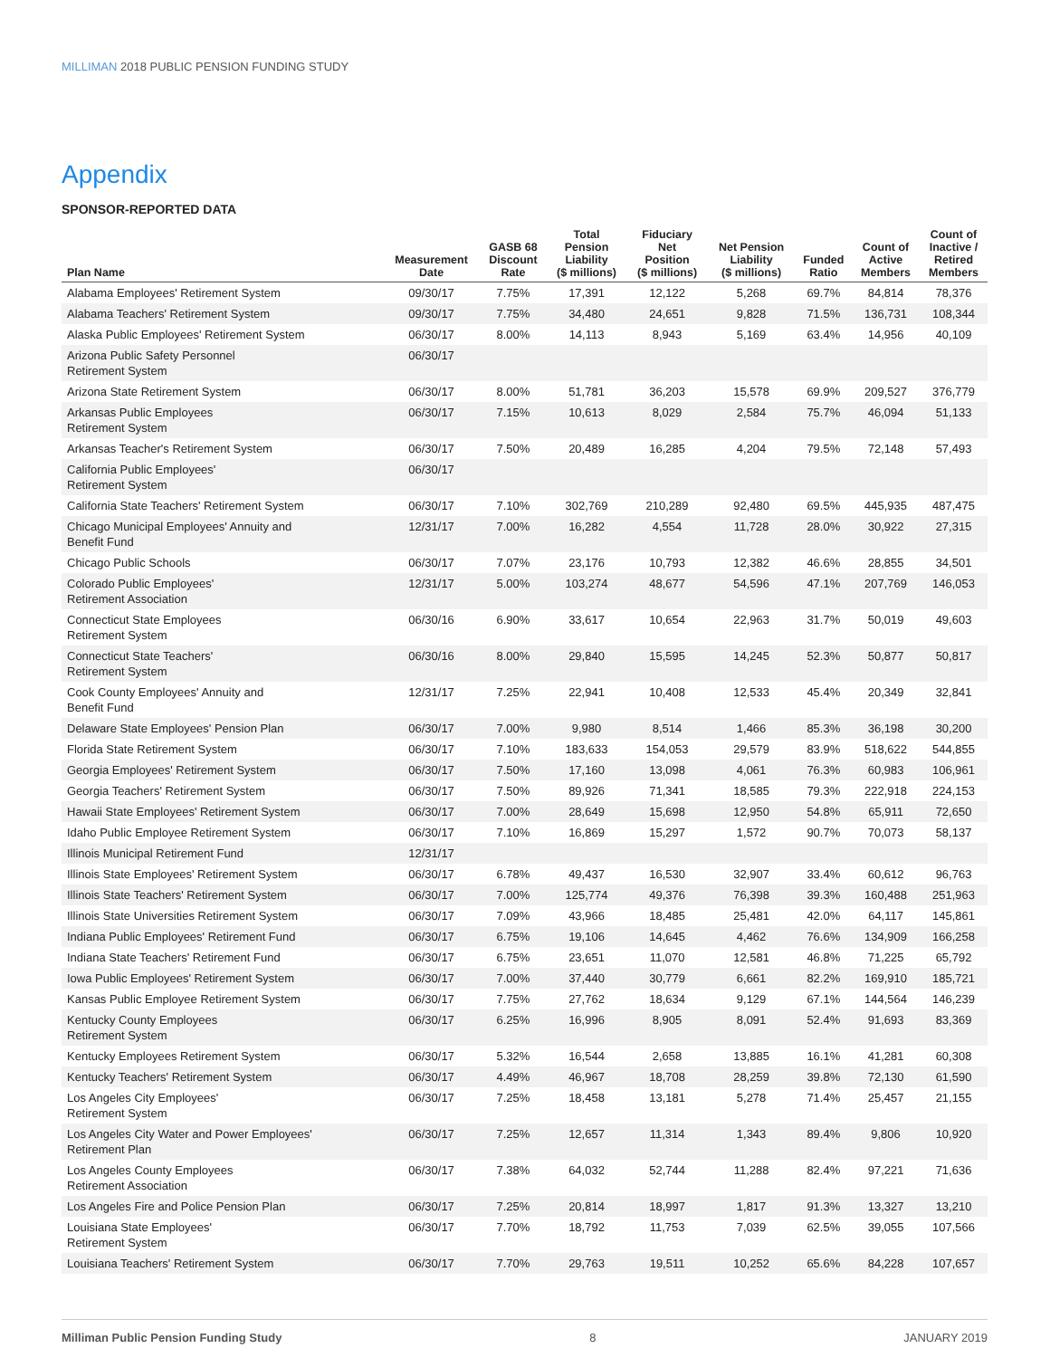MILLIMAN 2018 PUBLIC PENSION FUNDING STUDY
Appendix
SPONSOR-REPORTED DATA
| Plan Name | Measurement Date | GASB 68 Discount Rate | Total Pension Liability ($ millions) | Fiduciary Net Position ($ millions) | Net Pension Liability ($ millions) | Funded Ratio | Count of Active Members | Count of Inactive / Retired Members |
| --- | --- | --- | --- | --- | --- | --- | --- | --- |
| Alabama Employees' Retirement System | 09/30/17 | 7.75% | 17,391 | 12,122 | 5,268 | 69.7% | 84,814 | 78,376 |
| Alabama Teachers' Retirement System | 09/30/17 | 7.75% | 34,480 | 24,651 | 9,828 | 71.5% | 136,731 | 108,344 |
| Alaska Public Employees' Retirement System | 06/30/17 | 8.00% | 14,113 | 8,943 | 5,169 | 63.4% | 14,956 | 40,109 |
| Arizona Public Safety Personnel Retirement System | 06/30/17 | | | | | | | |
| Arizona State Retirement System | 06/30/17 | 8.00% | 51,781 | 36,203 | 15,578 | 69.9% | 209,527 | 376,779 |
| Arkansas Public Employees Retirement System | 06/30/17 | 7.15% | 10,613 | 8,029 | 2,584 | 75.7% | 46,094 | 51,133 |
| Arkansas Teacher's Retirement System | 06/30/17 | 7.50% | 20,489 | 16,285 | 4,204 | 79.5% | 72,148 | 57,493 |
| California Public Employees' Retirement System | 06/30/17 | | | | | | | |
| California State Teachers' Retirement System | 06/30/17 | 7.10% | 302,769 | 210,289 | 92,480 | 69.5% | 445,935 | 487,475 |
| Chicago Municipal Employees' Annuity and Benefit Fund | 12/31/17 | 7.00% | 16,282 | 4,554 | 11,728 | 28.0% | 30,922 | 27,315 |
| Chicago Public Schools | 06/30/17 | 7.07% | 23,176 | 10,793 | 12,382 | 46.6% | 28,855 | 34,501 |
| Colorado Public Employees' Retirement Association | 12/31/17 | 5.00% | 103,274 | 48,677 | 54,596 | 47.1% | 207,769 | 146,053 |
| Connecticut State Employees Retirement System | 06/30/16 | 6.90% | 33,617 | 10,654 | 22,963 | 31.7% | 50,019 | 49,603 |
| Connecticut State Teachers' Retirement System | 06/30/16 | 8.00% | 29,840 | 15,595 | 14,245 | 52.3% | 50,877 | 50,817 |
| Cook County Employees' Annuity and Benefit Fund | 12/31/17 | 7.25% | 22,941 | 10,408 | 12,533 | 45.4% | 20,349 | 32,841 |
| Delaware State Employees' Pension Plan | 06/30/17 | 7.00% | 9,980 | 8,514 | 1,466 | 85.3% | 36,198 | 30,200 |
| Florida State Retirement System | 06/30/17 | 7.10% | 183,633 | 154,053 | 29,579 | 83.9% | 518,622 | 544,855 |
| Georgia Employees' Retirement System | 06/30/17 | 7.50% | 17,160 | 13,098 | 4,061 | 76.3% | 60,983 | 106,961 |
| Georgia Teachers' Retirement System | 06/30/17 | 7.50% | 89,926 | 71,341 | 18,585 | 79.3% | 222,918 | 224,153 |
| Hawaii State Employees' Retirement System | 06/30/17 | 7.00% | 28,649 | 15,698 | 12,950 | 54.8% | 65,911 | 72,650 |
| Idaho Public Employee Retirement System | 06/30/17 | 7.10% | 16,869 | 15,297 | 1,572 | 90.7% | 70,073 | 58,137 |
| Illinois Municipal Retirement Fund | 12/31/17 | | | | | | | |
| Illinois State Employees' Retirement System | 06/30/17 | 6.78% | 49,437 | 16,530 | 32,907 | 33.4% | 60,612 | 96,763 |
| Illinois State Teachers' Retirement System | 06/30/17 | 7.00% | 125,774 | 49,376 | 76,398 | 39.3% | 160,488 | 251,963 |
| Illinois State Universities Retirement System | 06/30/17 | 7.09% | 43,966 | 18,485 | 25,481 | 42.0% | 64,117 | 145,861 |
| Indiana Public Employees' Retirement Fund | 06/30/17 | 6.75% | 19,106 | 14,645 | 4,462 | 76.6% | 134,909 | 166,258 |
| Indiana State Teachers' Retirement Fund | 06/30/17 | 6.75% | 23,651 | 11,070 | 12,581 | 46.8% | 71,225 | 65,792 |
| Iowa Public Employees' Retirement System | 06/30/17 | 7.00% | 37,440 | 30,779 | 6,661 | 82.2% | 169,910 | 185,721 |
| Kansas Public Employee Retirement System | 06/30/17 | 7.75% | 27,762 | 18,634 | 9,129 | 67.1% | 144,564 | 146,239 |
| Kentucky County Employees Retirement System | 06/30/17 | 6.25% | 16,996 | 8,905 | 8,091 | 52.4% | 91,693 | 83,369 |
| Kentucky Employees Retirement System | 06/30/17 | 5.32% | 16,544 | 2,658 | 13,885 | 16.1% | 41,281 | 60,308 |
| Kentucky Teachers' Retirement System | 06/30/17 | 4.49% | 46,967 | 18,708 | 28,259 | 39.8% | 72,130 | 61,590 |
| Los Angeles City Employees' Retirement System | 06/30/17 | 7.25% | 18,458 | 13,181 | 5,278 | 71.4% | 25,457 | 21,155 |
| Los Angeles City Water and Power Employees' Retirement Plan | 06/30/17 | 7.25% | 12,657 | 11,314 | 1,343 | 89.4% | 9,806 | 10,920 |
| Los Angeles County Employees Retirement Association | 06/30/17 | 7.38% | 64,032 | 52,744 | 11,288 | 82.4% | 97,221 | 71,636 |
| Los Angeles Fire and Police Pension Plan | 06/30/17 | 7.25% | 20,814 | 18,997 | 1,817 | 91.3% | 13,327 | 13,210 |
| Louisiana State Employees' Retirement System | 06/30/17 | 7.70% | 18,792 | 11,753 | 7,039 | 62.5% | 39,055 | 107,566 |
| Louisiana Teachers' Retirement System | 06/30/17 | 7.70% | 29,763 | 19,511 | 10,252 | 65.6% | 84,228 | 107,657 |
Milliman Public Pension Funding Study 8 JANUARY 2019